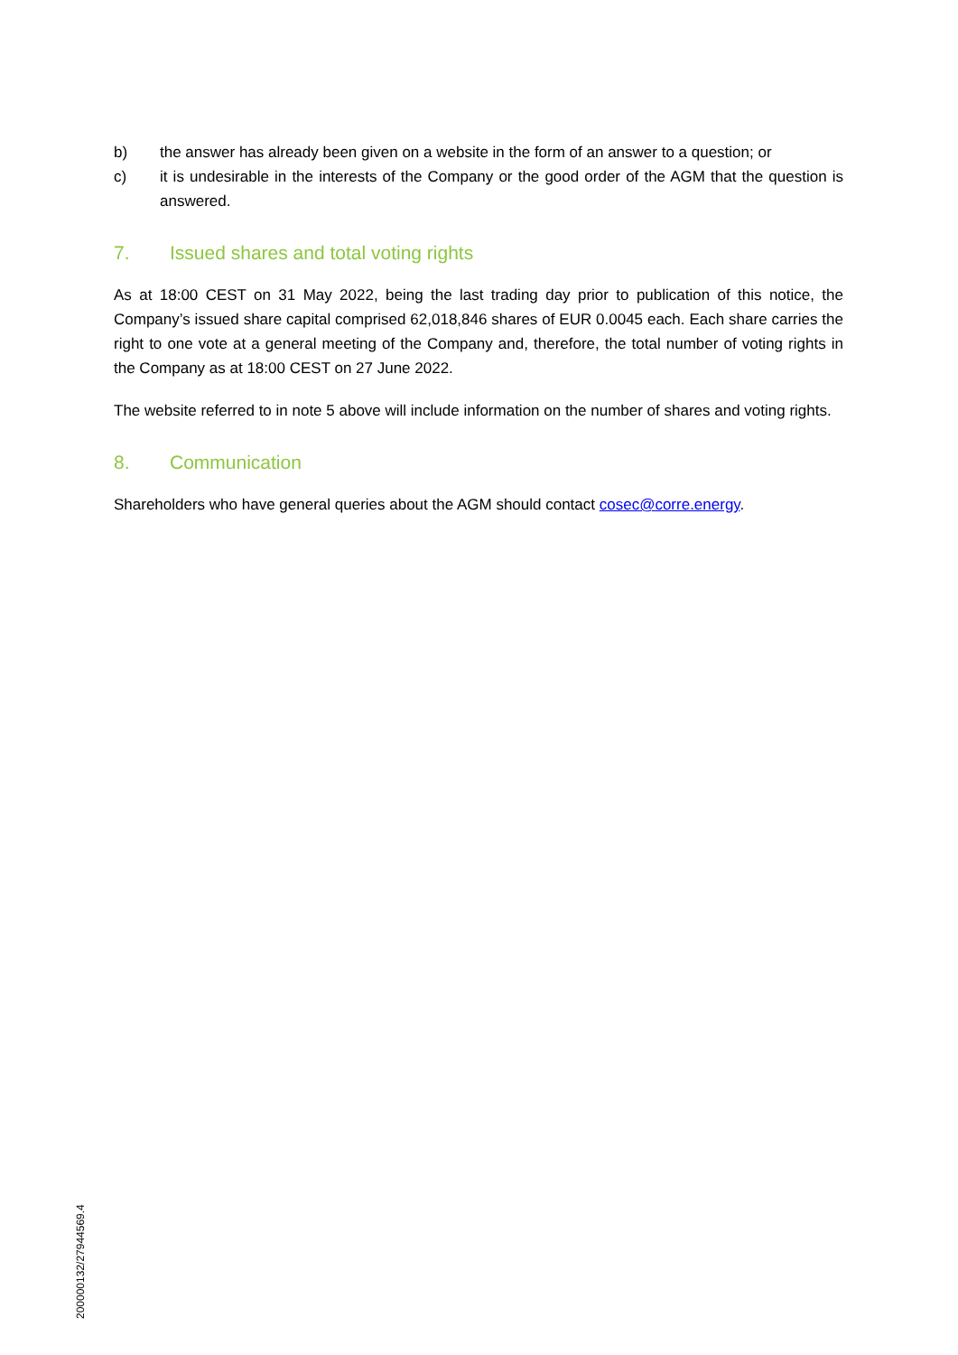b) the answer has already been given on a website in the form of an answer to a question; or
c) it is undesirable in the interests of the Company or the good order of the AGM that the question is answered.
7. Issued shares and total voting rights
As at 18:00 CEST on 31 May 2022, being the last trading day prior to publication of this notice, the Company’s issued share capital comprised 62,018,846 shares of EUR 0.0045 each. Each share carries the right to one vote at a general meeting of the Company and, therefore, the total number of voting rights in the Company as at 18:00 CEST on 27 June 2022.
The website referred to in note 5 above will include information on the number of shares and voting rights.
8. Communication
Shareholders who have general queries about the AGM should contact cosec@corre.energy.
200000132/27944569.4